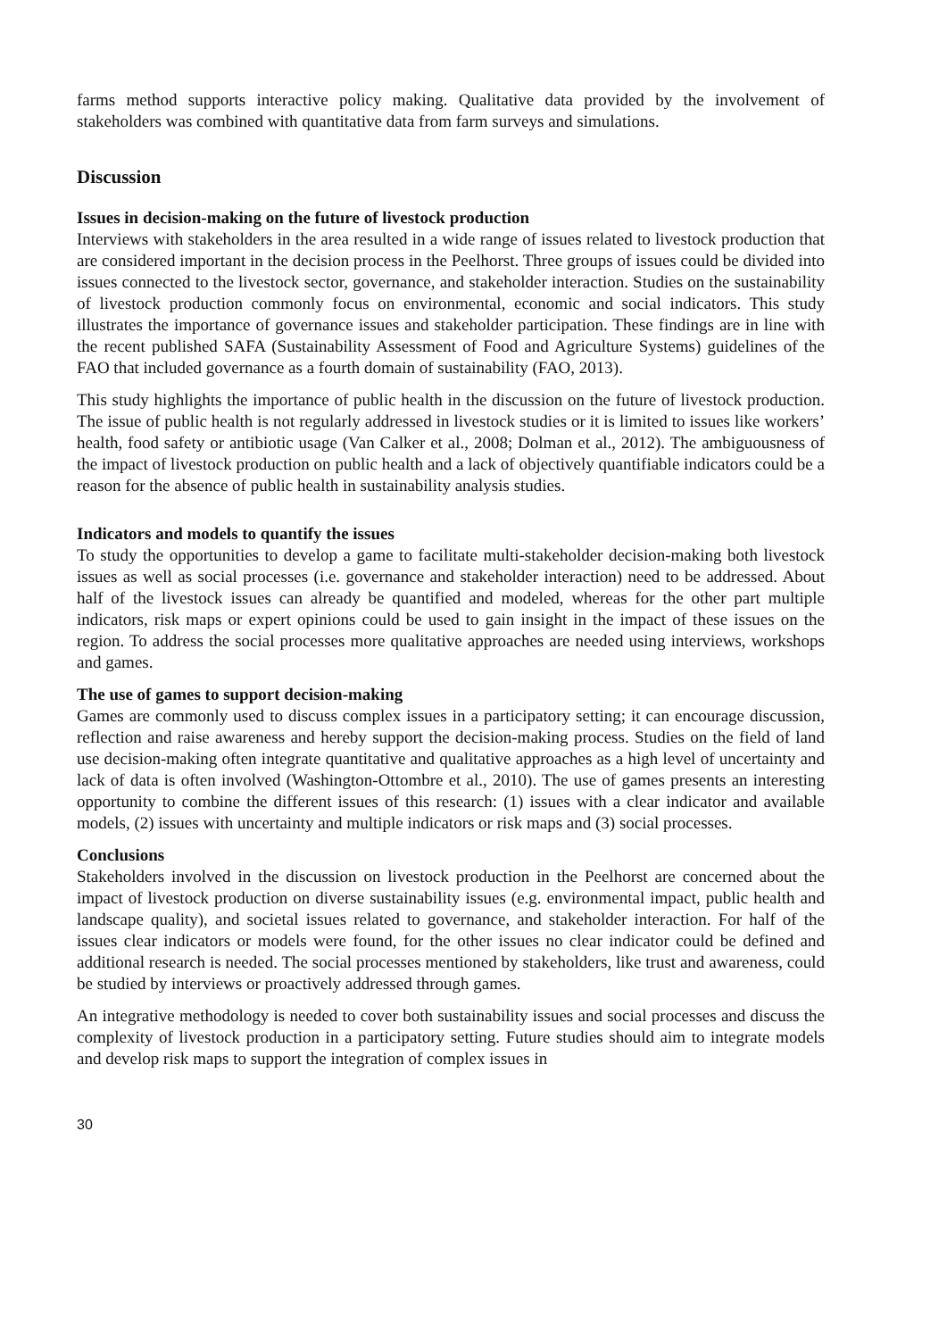farms method supports interactive policy making. Qualitative data provided by the involvement of stakeholders was combined with quantitative data from farm surveys and simulations.
Discussion
Issues in decision-making on the future of livestock production
Interviews with stakeholders in the area resulted in a wide range of issues related to livestock production that are considered important in the decision process in the Peelhorst. Three groups of issues could be divided into issues connected to the livestock sector, governance, and stakeholder interaction. Studies on the sustainability of livestock production commonly focus on environmental, economic and social indicators. This study illustrates the importance of governance issues and stakeholder participation. These findings are in line with the recent published SAFA (Sustainability Assessment of Food and Agriculture Systems) guidelines of the FAO that included governance as a fourth domain of sustainability (FAO, 2013).
This study highlights the importance of public health in the discussion on the future of livestock production. The issue of public health is not regularly addressed in livestock studies or it is limited to issues like workers’ health, food safety or antibiotic usage (Van Calker et al., 2008; Dolman et al., 2012). The ambiguousness of the impact of livestock production on public health and a lack of objectively quantifiable indicators could be a reason for the absence of public health in sustainability analysis studies.
Indicators and models to quantify the issues
To study the opportunities to develop a game to facilitate multi-stakeholder decision-making both livestock issues as well as social processes (i.e. governance and stakeholder interaction) need to be addressed. About half of the livestock issues can already be quantified and modeled, whereas for the other part multiple indicators, risk maps or expert opinions could be used to gain insight in the impact of these issues on the region. To address the social processes more qualitative approaches are needed using interviews, workshops and games.
The use of games to support decision-making
Games are commonly used to discuss complex issues in a participatory setting; it can encourage discussion, reflection and raise awareness and hereby support the decision-making process. Studies on the field of land use decision-making often integrate quantitative and qualitative approaches as a high level of uncertainty and lack of data is often involved (Washington-Ottombre et al., 2010). The use of games presents an interesting opportunity to combine the different issues of this research: (1) issues with a clear indicator and available models, (2) issues with uncertainty and multiple indicators or risk maps and (3) social processes.
Conclusions
Stakeholders involved in the discussion on livestock production in the Peelhorst are concerned about the impact of livestock production on diverse sustainability issues (e.g. environmental impact, public health and landscape quality), and societal issues related to governance, and stakeholder interaction. For half of the issues clear indicators or models were found, for the other issues no clear indicator could be defined and additional research is needed. The social processes mentioned by stakeholders, like trust and awareness, could be studied by interviews or proactively addressed through games.
An integrative methodology is needed to cover both sustainability issues and social processes and discuss the complexity of livestock production in a participatory setting. Future studies should aim to integrate models and develop risk maps to support the integration of complex issues in
30